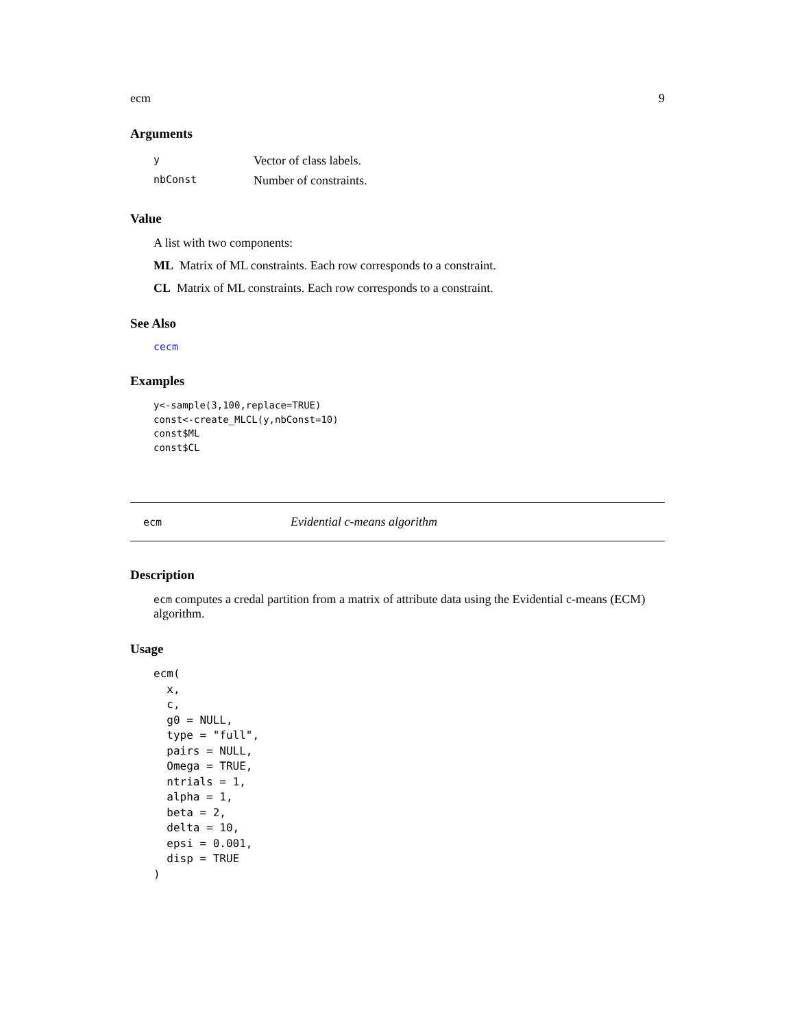ecm 9
Arguments
| y | Vector of class labels. |
| nbConst | Number of constraints. |
Value
A list with two components:
ML Matrix of ML constraints. Each row corresponds to a constraint.
CL Matrix of ML constraints. Each row corresponds to a constraint.
See Also
cecm
Examples
y<-sample(3,100,replace=TRUE)
const<-create_MLCL(y,nbConst=10)
const$ML
const$CL
ecm Evidential c-means algorithm
Description
ecm computes a credal partition from a matrix of attribute data using the Evidential c-means (ECM) algorithm.
Usage
ecm(
  x,
  c,
  g0 = NULL,
  type = "full",
  pairs = NULL,
  Omega = TRUE,
  ntrials = 1,
  alpha = 1,
  beta = 2,
  delta = 10,
  epsi = 0.001,
  disp = TRUE
)